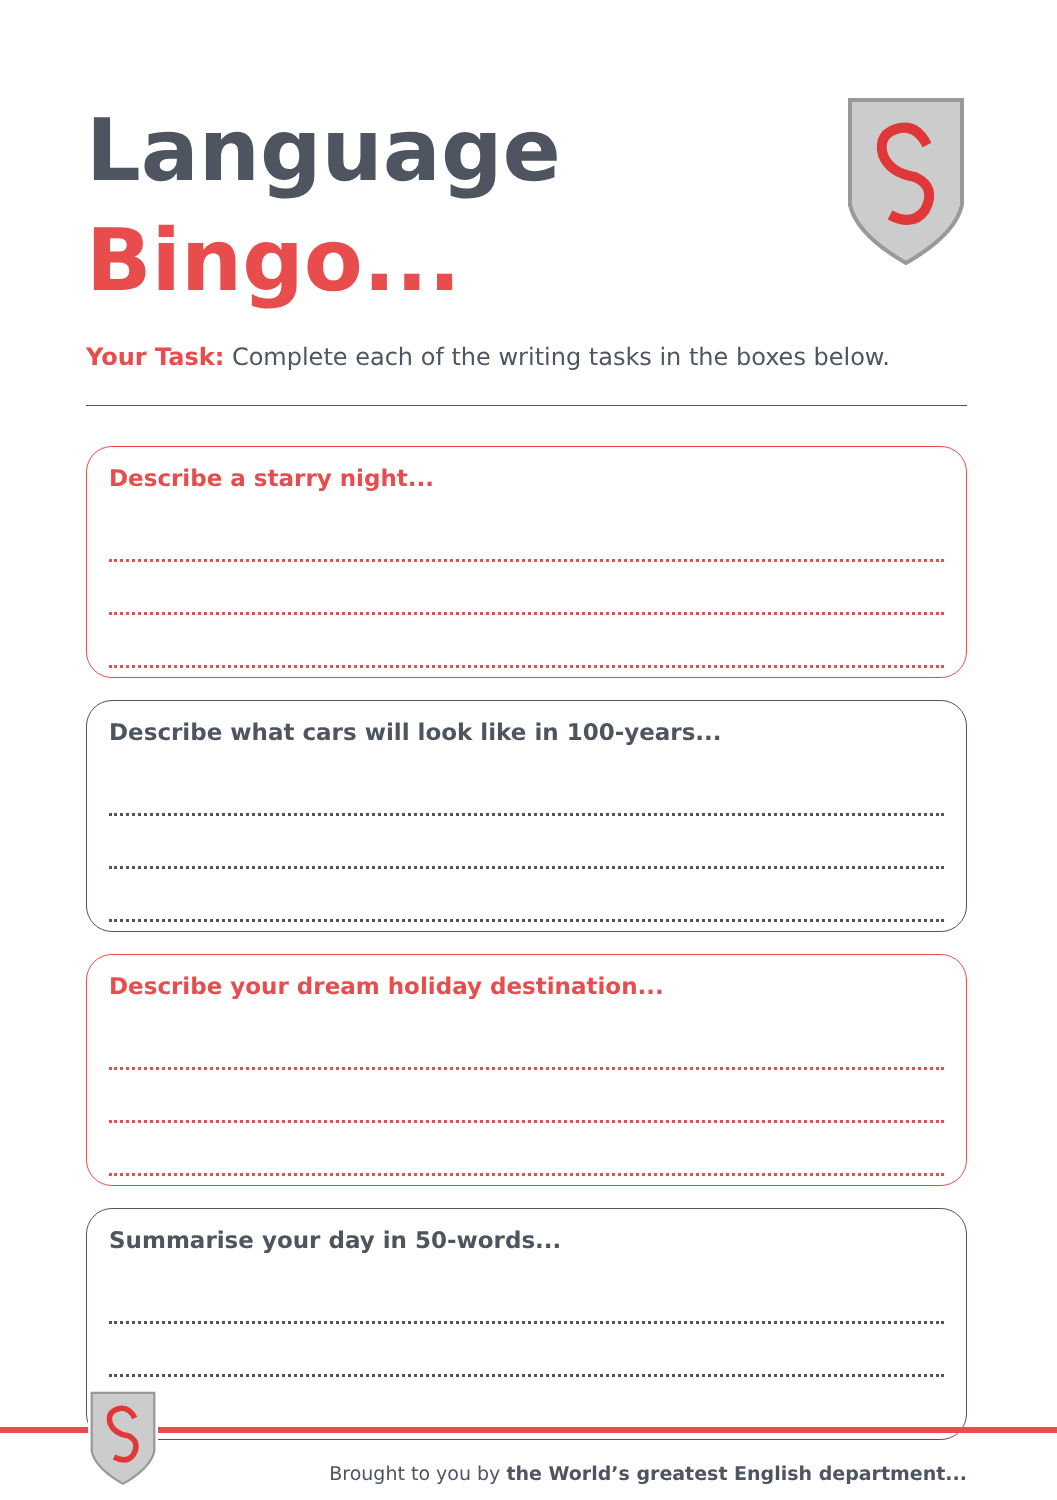Language
Bingo...
Your Task: Complete each of the writing tasks in the boxes below.
Describe a starry night...
Describe what cars will look like in 100-years...
Describe your dream holiday destination...
Summarise your day in 50-words...
Brought to you by the World’s greatest English department...